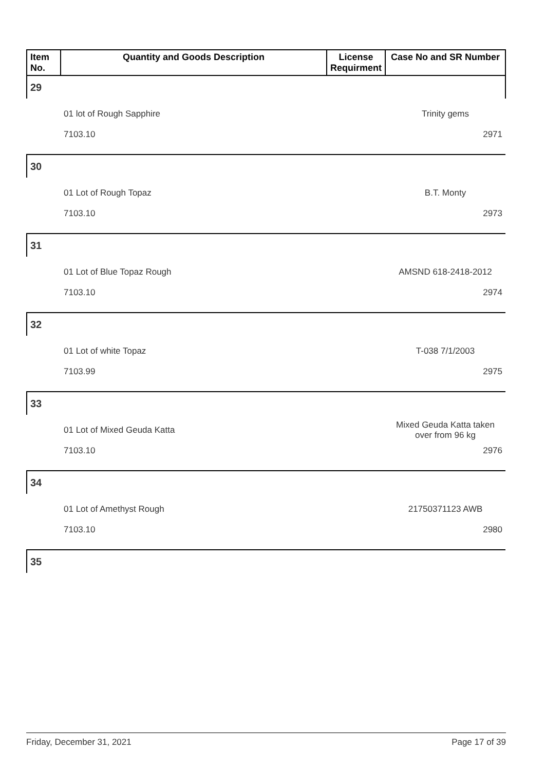| Item No. | Quantity and Goods Description | License Requirment | Case No and SR Number |
| --- | --- | --- | --- |
| 29 | | | |
| | 01 lot of Rough Sapphire | | Trinity gems |
| | 7103.10 | | 2971 |
| 30 | | | |
| | 01 Lot of Rough Topaz | | B.T. Monty |
| | 7103.10 | | 2973 |
| 31 | | | |
| | 01 Lot of Blue Topaz Rough | | AMSND 618-2418-2012 |
| | 7103.10 | | 2974 |
| 32 | | | |
| | 01 Lot of white Topaz | | T-038 7/1/2003 |
| | 7103.99 | | 2975 |
| 33 | | | |
| | 01 Lot of Mixed Geuda Katta | | Mixed Geuda Katta taken over from 96 kg |
| | 7103.10 | | 2976 |
| 34 | | | |
| | 01 Lot of Amethyst Rough | | 21750371123 AWB |
| | 7103.10 | | 2980 |
| 35 | | | |
Friday, December 31, 2021 Page 17 of 39